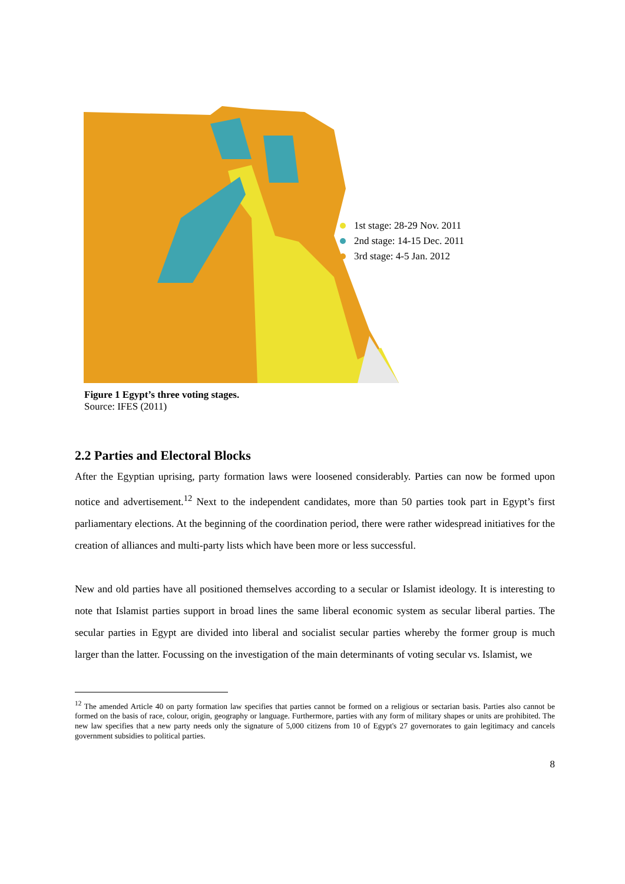1st stage: 28-29 Nov. 2011
2nd stage: 14-15 Dec. 2011
3rd stage: 4-5 Jan. 2012
Figure 1 Egypt’s three voting stages.
Source: IFES (2011)
2.2 Parties and Electoral Blocks
After the Egyptian uprising, party formation laws were loosened considerably. Parties can now be formed upon notice and advertisement.<sup>12</sup> Next to the independent candidates, more than 50 parties took part in Egypt’s first parliamentary elections. At the beginning of the coordination period, there were rather widespread initiatives for the creation of alliances and multi-party lists which have been more or less successful.
New and old parties have all positioned themselves according to a secular or Islamist ideology. It is interesting to note that Islamist parties support in broad lines the same liberal economic system as secular liberal parties. The secular parties in Egypt are divided into liberal and socialist secular parties whereby the former group is much larger than the latter. Focussing on the investigation of the main determinants of voting secular vs. Islamist, we
<sup>12</sup> The amended Article 40 on party formation law specifies that parties cannot be formed on a religious or sectarian basis. Parties also cannot be formed on the basis of race, colour, origin, geography or language. Furthermore, parties with any form of military shapes or units are prohibited. The new law specifies that a new party needs only the signature of 5,000 citizens from 10 of Egypt's 27 governorates to gain legitimacy and cancels government subsidies to political parties.
8